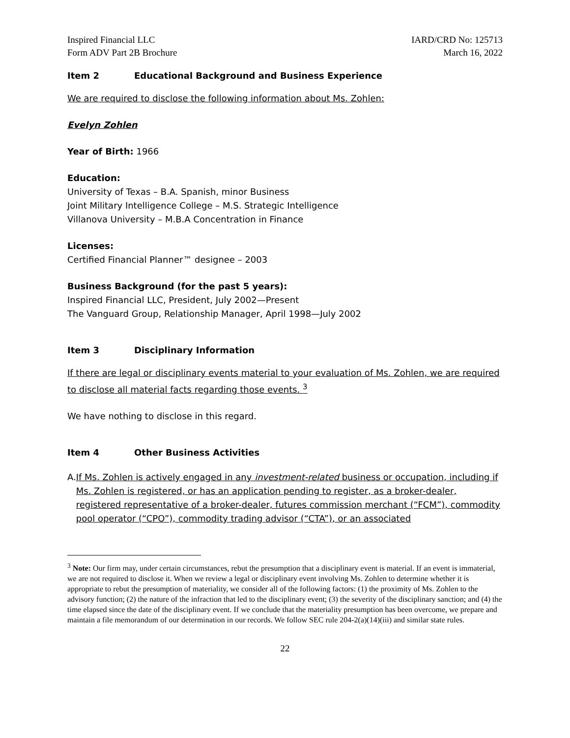Inspired Financial LLC
Form ADV Part 2B Brochure
IARD/CRD No: 125713
March 16, 2022
Item 2 Educational Background and Business Experience
We are required to disclose the following information about Ms. Zohlen:
Evelyn Zohlen
Year of Birth: 1966
Education:
University of Texas – B.A. Spanish, minor Business
Joint Military Intelligence College – M.S. Strategic Intelligence
Villanova University – M.B.A Concentration in Finance
Licenses:
Certified Financial Planner™ designee – 2003
Business Background (for the past 5 years):
Inspired Financial LLC, President, July 2002—Present
The Vanguard Group, Relationship Manager, April 1998—July 2002
Item 3 Disciplinary Information
If there are legal or disciplinary events material to your evaluation of Ms. Zohlen, we are required to disclose all material facts regarding those events. <sup>3</sup>
We have nothing to disclose in this regard.
Item 4 Other Business Activities
A. If Ms. Zohlen is actively engaged in any investment-related business or occupation, including if Ms. Zohlen is registered, or has an application pending to register, as a broker-dealer, registered representative of a broker-dealer, futures commission merchant (“FCM”), commodity pool operator (“CPO”), commodity trading advisor (“CTA”), or an associated
<sup>3</sup> Note: Our firm may, under certain circumstances, rebut the presumption that a disciplinary event is material. If an event is immaterial, we are not required to disclose it. When we review a legal or disciplinary event involving Ms. Zohlen to determine whether it is appropriate to rebut the presumption of materiality, we consider all of the following factors: (1) the proximity of Ms. Zohlen to the advisory function; (2) the nature of the infraction that led to the disciplinary event; (3) the severity of the disciplinary sanction; and (4) the time elapsed since the date of the disciplinary event. If we conclude that the materiality presumption has been overcome, we prepare and maintain a file memorandum of our determination in our records. We follow SEC rule 204-2(a)(14)(iii) and similar state rules.
22